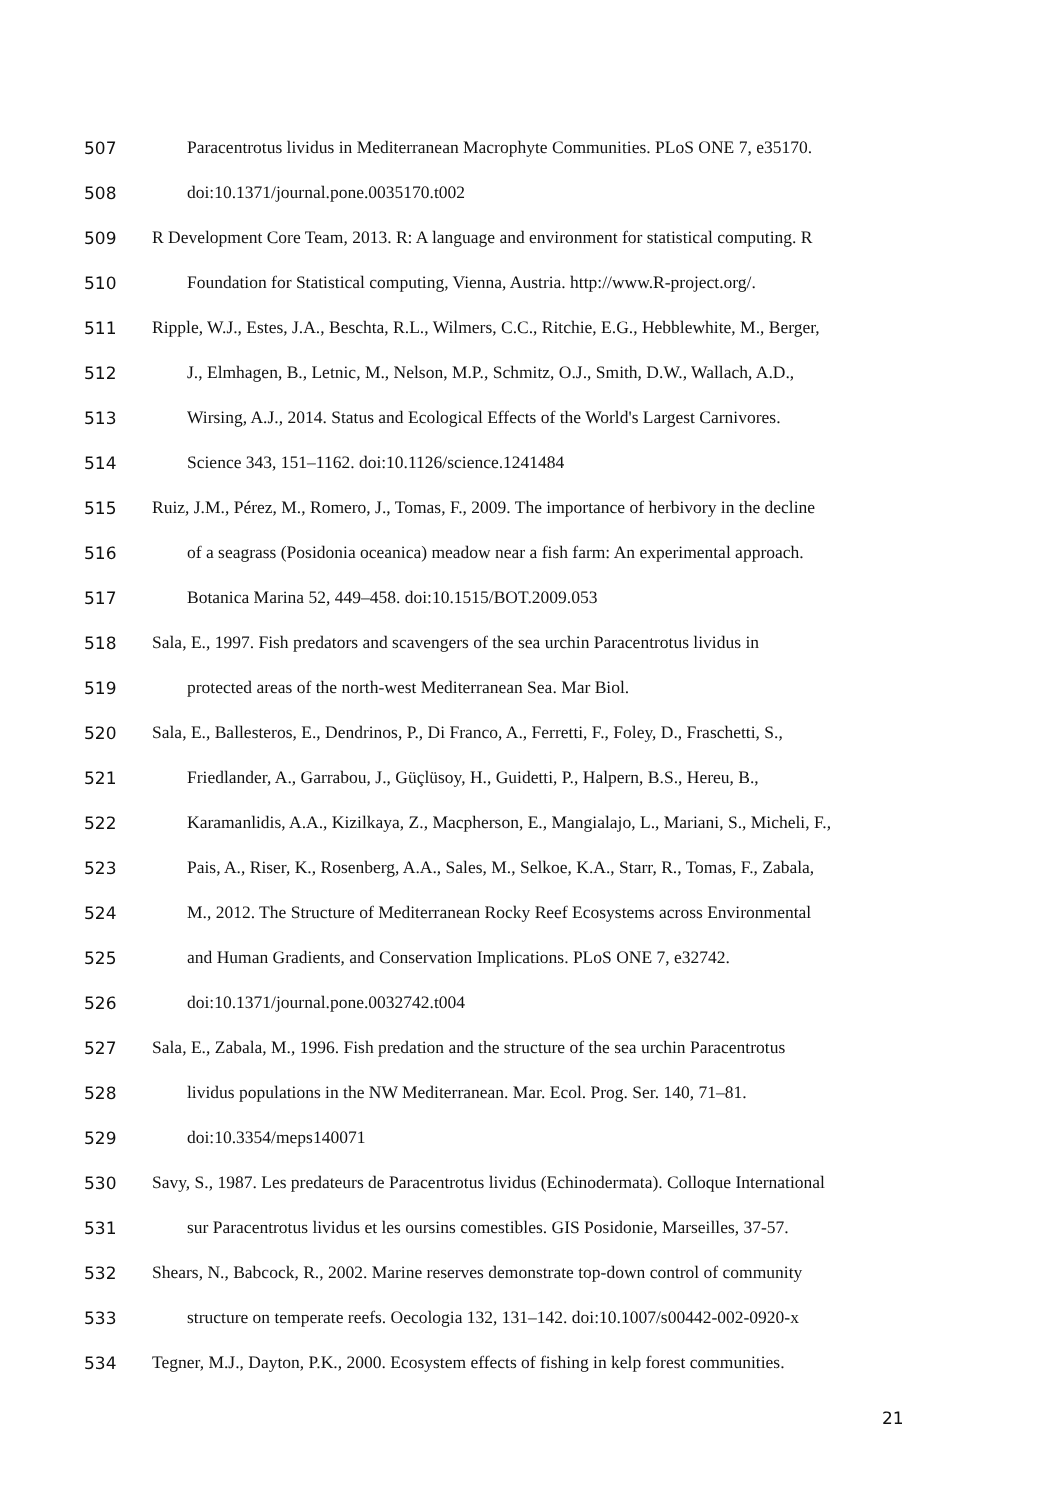507 Paracentrotus lividus in Mediterranean Macrophyte Communities. PLoS ONE 7, e35170.
508 doi:10.1371/journal.pone.0035170.t002
509 R Development Core Team, 2013. R: A language and environment for statistical computing. R
510 Foundation for Statistical computing, Vienna, Austria. http://www.R-project.org/.
511 Ripple, W.J., Estes, J.A., Beschta, R.L., Wilmers, C.C., Ritchie, E.G., Hebblewhite, M., Berger,
512 J., Elmhagen, B., Letnic, M., Nelson, M.P., Schmitz, O.J., Smith, D.W., Wallach, A.D.,
513 Wirsing, A.J., 2014. Status and Ecological Effects of the World's Largest Carnivores.
514 Science 343, 151–1162. doi:10.1126/science.1241484
515 Ruiz, J.M., Pérez, M., Romero, J., Tomas, F., 2009. The importance of herbivory in the decline
516 of a seagrass (Posidonia oceanica) meadow near a fish farm: An experimental approach.
517 Botanica Marina 52, 449–458. doi:10.1515/BOT.2009.053
518 Sala, E., 1997. Fish predators and scavengers of the sea urchin Paracentrotus lividus in
519 protected areas of the north-west Mediterranean Sea. Mar Biol.
520 Sala, E., Ballesteros, E., Dendrinos, P., Di Franco, A., Ferretti, F., Foley, D., Fraschetti, S.,
521 Friedlander, A., Garrabou, J., Güçlüsoy, H., Guidetti, P., Halpern, B.S., Hereu, B.,
522 Karamanlidis, A.A., Kizilkaya, Z., Macpherson, E., Mangialajo, L., Mariani, S., Micheli, F.,
523 Pais, A., Riser, K., Rosenberg, A.A., Sales, M., Selkoe, K.A., Starr, R., Tomas, F., Zabala,
524 M., 2012. The Structure of Mediterranean Rocky Reef Ecosystems across Environmental
525 and Human Gradients, and Conservation Implications. PLoS ONE 7, e32742.
526 doi:10.1371/journal.pone.0032742.t004
527 Sala, E., Zabala, M., 1996. Fish predation and the structure of the sea urchin Paracentrotus
528 lividus populations in the NW Mediterranean. Mar. Ecol. Prog. Ser. 140, 71–81.
529 doi:10.3354/meps140071
530 Savy, S., 1987. Les predateurs de Paracentrotus lividus (Echinodermata). Colloque International
531 sur Paracentrotus lividus et les oursins comestibles. GIS Posidonie, Marseilles, 37-57.
532 Shears, N., Babcock, R., 2002. Marine reserves demonstrate top-down control of community
533 structure on temperate reefs. Oecologia 132, 131–142. doi:10.1007/s00442-002-0920-x
534 Tegner, M.J., Dayton, P.K., 2000. Ecosystem effects of fishing in kelp forest communities.
21